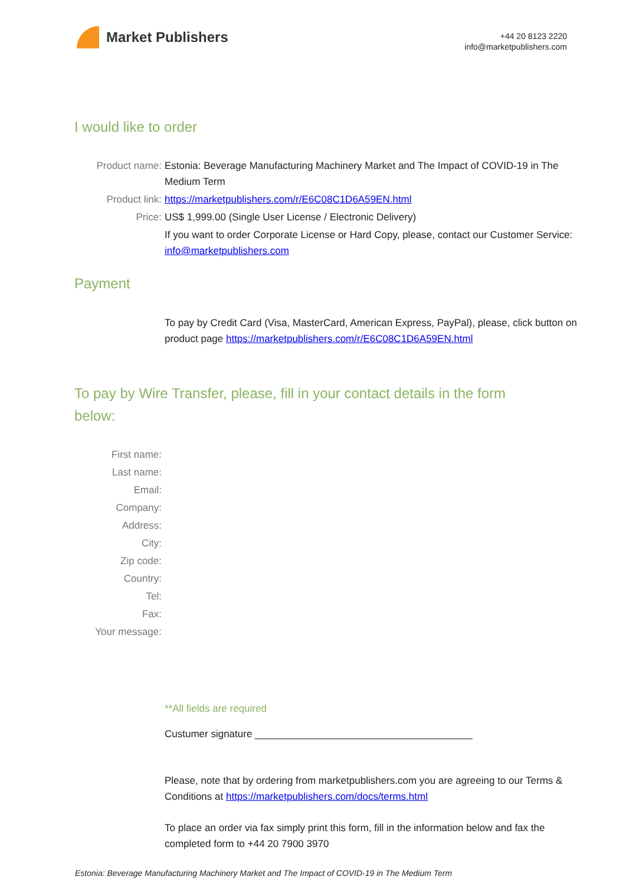Market Publishers
+44 20 8123 2220
info@marketpublishers.com
I would like to order
Product name: Estonia: Beverage Manufacturing Machinery Market and The Impact of COVID-19 in The Medium Term
Product link: https://marketpublishers.com/r/E6C08C1D6A59EN.html
Price: US$ 1,999.00 (Single User License / Electronic Delivery)
If you want to order Corporate License or Hard Copy, please, contact our Customer Service:
info@marketpublishers.com
Payment
To pay by Credit Card (Visa, MasterCard, American Express, PayPal), please, click button on product page https://marketpublishers.com/r/E6C08C1D6A59EN.html
To pay by Wire Transfer, please, fill in your contact details in the form below:
First name:
Last name:
Email:
Company:
Address:
City:
Zip code:
Country:
Tel:
Fax:
Your message:
**All fields are required
Custumer signature _______________________________________
Please, note that by ordering from marketpublishers.com you are agreeing to our Terms & Conditions at https://marketpublishers.com/docs/terms.html
To place an order via fax simply print this form, fill in the information below and fax the completed form to +44 20 7900 3970
Estonia: Beverage Manufacturing Machinery Market and The Impact of COVID-19 in The Medium Term